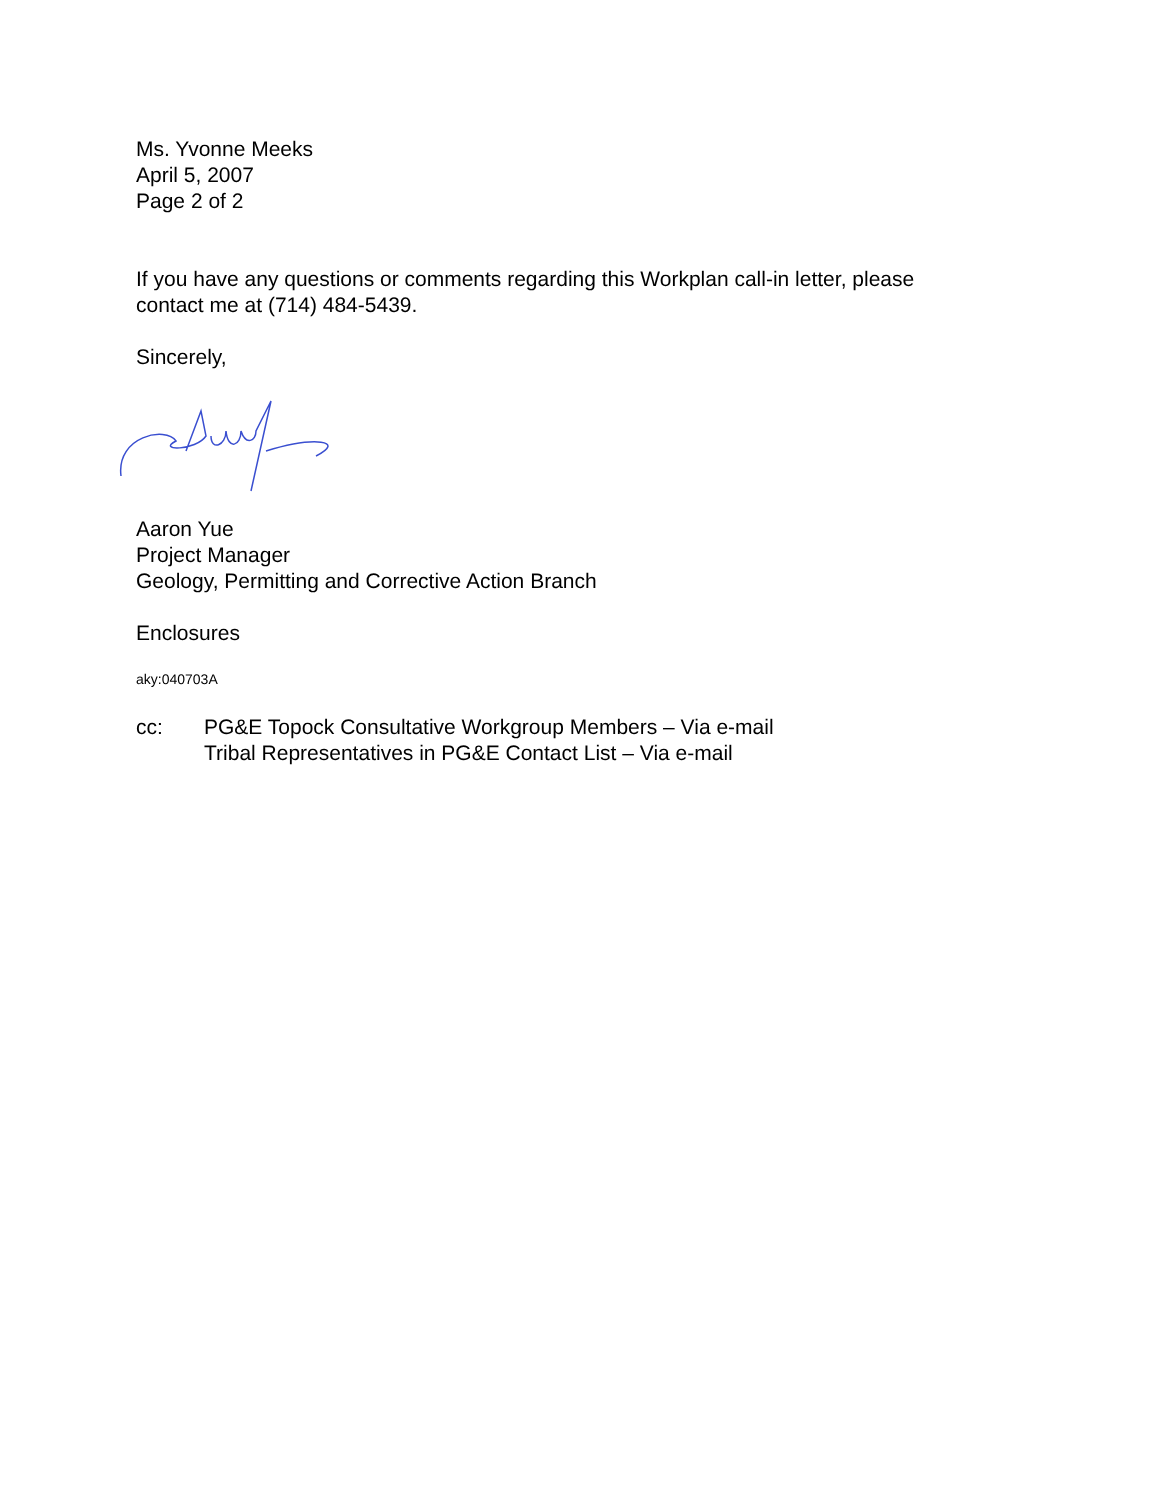Ms. Yvonne Meeks
April 5, 2007
Page 2 of 2
If you have any questions or comments regarding this Workplan call-in letter, please
contact me at (714) 484-5439.
Sincerely,
Aaron Yue
Project Manager
Geology, Permitting and Corrective Action Branch
Enclosures
aky:040703A
cc: PG&E Topock Consultative Workgroup Members – Via e-mail
Tribal Representatives in PG&E Contact List – Via e-mail